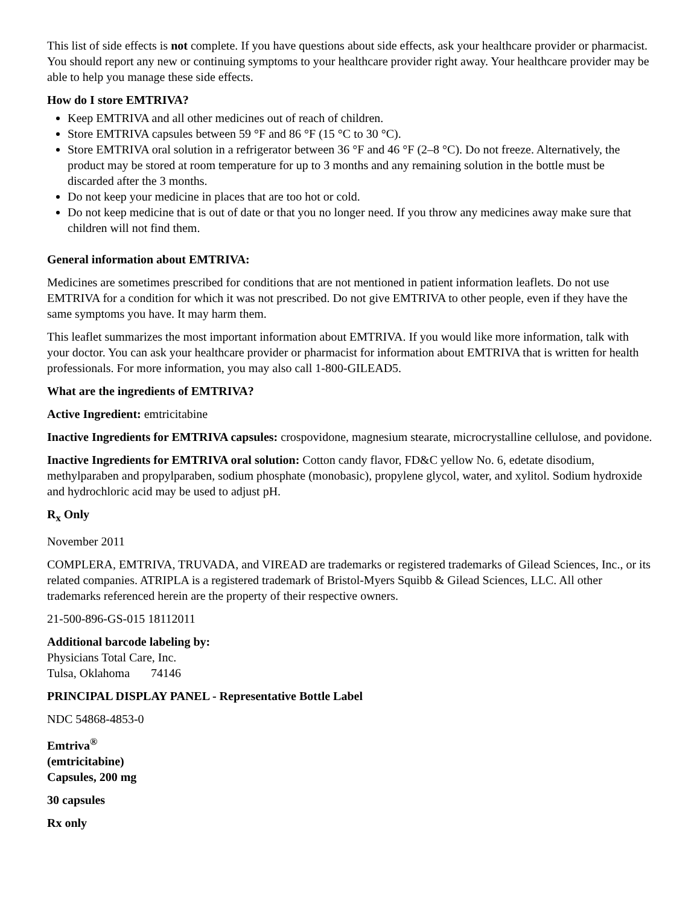This list of side effects is not complete. If you have questions about side effects, ask your healthcare provider or pharmacist. You should report any new or continuing symptoms to your healthcare provider right away. Your healthcare provider may be able to help you manage these side effects.
How do I store EMTRIVA?
Keep EMTRIVA and all other medicines out of reach of children.
Store EMTRIVA capsules between 59 °F and 86 °F (15 °C to 30 °C).
Store EMTRIVA oral solution in a refrigerator between 36 °F and 46 °F (2–8 °C). Do not freeze. Alternatively, the product may be stored at room temperature for up to 3 months and any remaining solution in the bottle must be discarded after the 3 months.
Do not keep your medicine in places that are too hot or cold.
Do not keep medicine that is out of date or that you no longer need. If you throw any medicines away make sure that children will not find them.
General information about EMTRIVA:
Medicines are sometimes prescribed for conditions that are not mentioned in patient information leaflets. Do not use EMTRIVA for a condition for which it was not prescribed. Do not give EMTRIVA to other people, even if they have the same symptoms you have. It may harm them.
This leaflet summarizes the most important information about EMTRIVA. If you would like more information, talk with your doctor. You can ask your healthcare provider or pharmacist for information about EMTRIVA that is written for health professionals. For more information, you may also call 1-800-GILEAD5.
What are the ingredients of EMTRIVA?
Active Ingredient: emtricitabine
Inactive Ingredients for EMTRIVA capsules: crospovidone, magnesium stearate, microcrystalline cellulose, and povidone.
Inactive Ingredients for EMTRIVA oral solution: Cotton candy flavor, FD&C yellow No. 6, edetate disodium, methylparaben and propylparaben, sodium phosphate (monobasic), propylene glycol, water, and xylitol. Sodium hydroxide and hydrochloric acid may be used to adjust pH.
R<sub>x</sub> Only
November 2011
COMPLERA, EMTRIVA, TRUVADA, and VIREAD are trademarks or registered trademarks of Gilead Sciences, Inc., or its related companies. ATRIPLA is a registered trademark of Bristol-Myers Squibb & Gilead Sciences, LLC. All other trademarks referenced herein are the property of their respective owners.
21-500-896-GS-015 18112011
Additional barcode labeling by:
Physicians Total Care, Inc.
Tulsa, Oklahoma 74146
PRINCIPAL DISPLAY PANEL - Representative Bottle Label
NDC 54868-4853-0
Emtriva<sup>®</sup>
(emtricitabine)
Capsules, 200 mg
30 capsules
Rx only